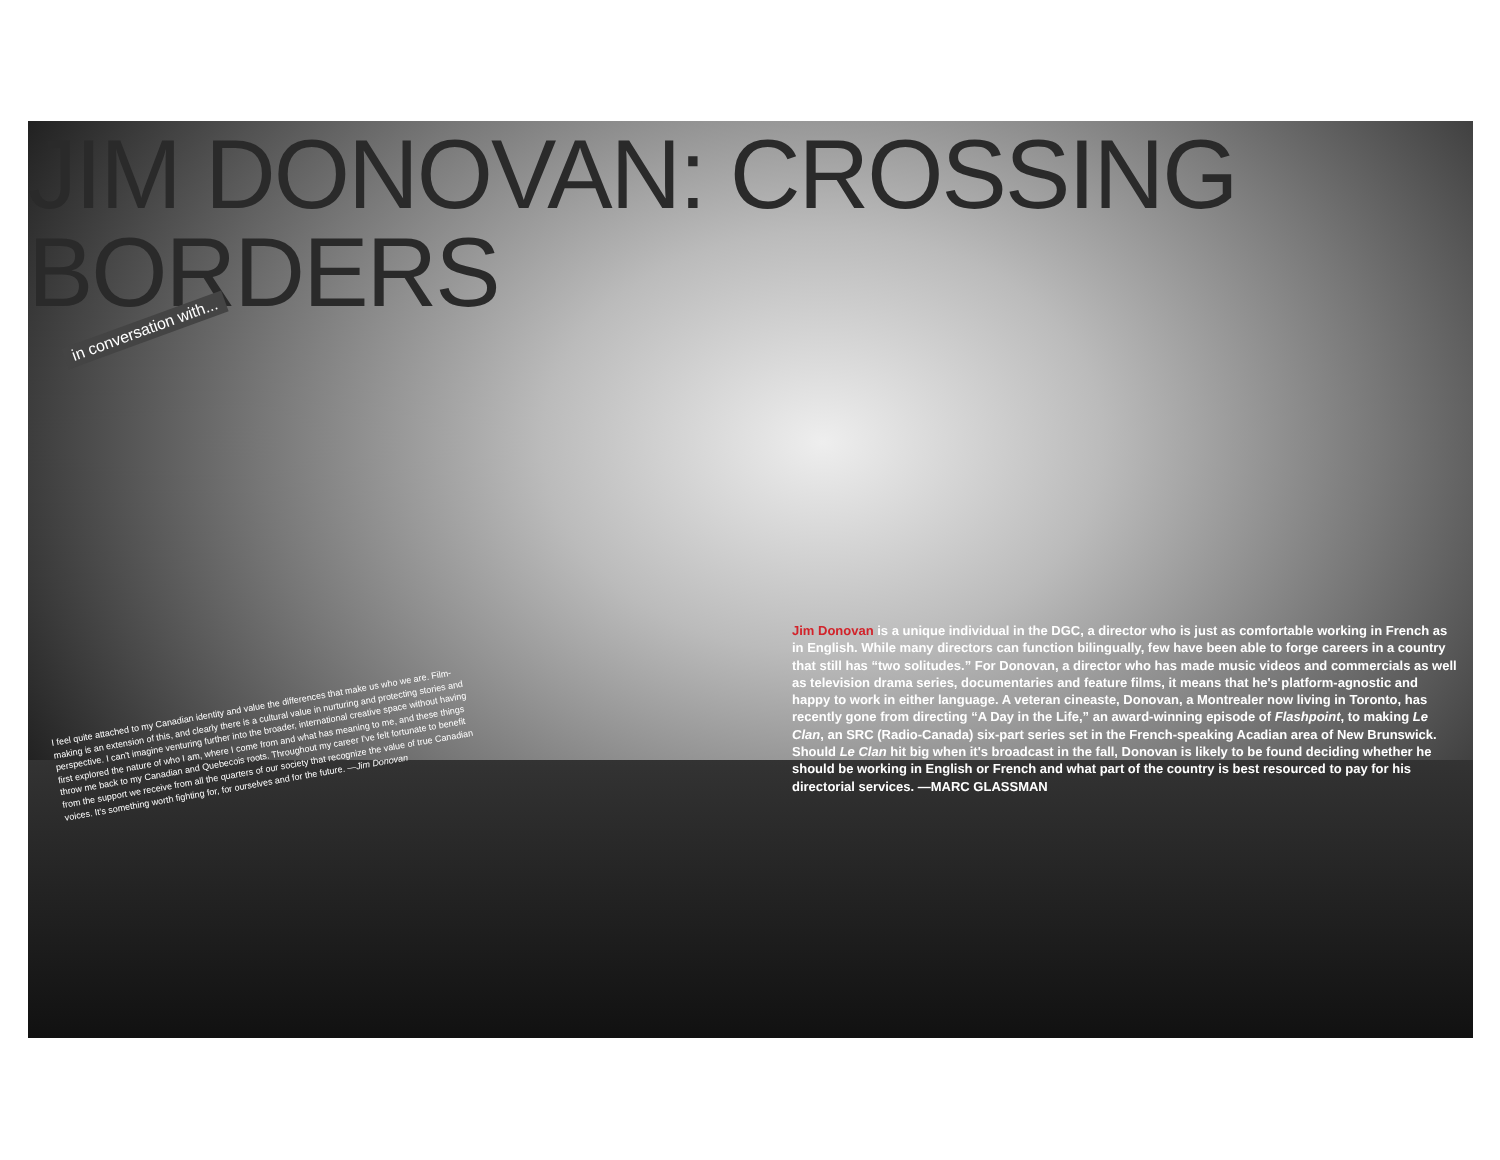JIM DONOVAN: CROSSING BORDERS
in conversation with...
I feel quite attached to my Canadian identity and value the differences that make us who we are. Film-making is an extension of this, and clearly there is a cultural value in nurturing and protecting stories and perspective. I can't imagine venturing further into the broader, international creative space without having first explored the nature of who I am, where I come from and what has meaning to me, and these things throw me back to my Canadian and Quebecois roots. Throughout my career I've felt fortunate to benefit from the support we receive from all the quarters of our society that recognize the value of true Canadian voices. It's something worth fighting for, for ourselves and for the future. —Jim Donovan
Jim Donovan is a unique individual in the DGC, a director who is just as comfortable working in French as in English. While many directors can function bilingually, few have been able to forge careers in a country that still has “two solitudes.” For Donovan, a director who has made music videos and commercials as well as television drama series, documentaries and feature films, it means that he's platform-agnostic and happy to work in either language. A veteran cineaste, Donovan, a Montrealer now living in Toronto, has recently gone from directing “A Day in the Life,” an award-winning episode of Flashpoint, to making Le Clan, an SRC (Radio-Canada) six-part series set in the French-speaking Acadian area of New Brunswick. Should Le Clan hit big when it's broadcast in the fall, Donovan is likely to be found deciding whether he should be working in English or French and what part of the country is best resourced to pay for his directorial services. —MARC GLASSMAN